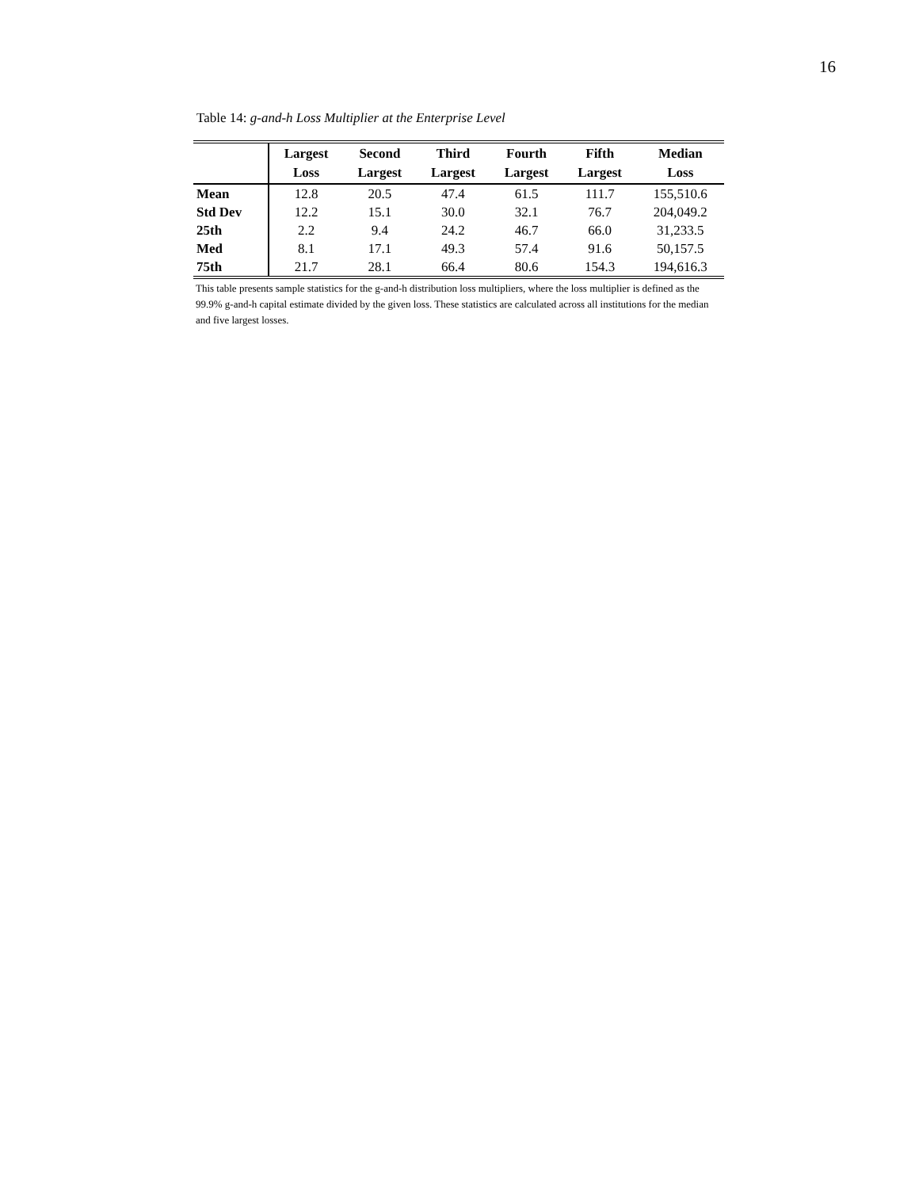16
Table 14: g-and-h Loss Multiplier at the Enterprise Level
| | Largest Loss | Second Largest | Third Largest | Fourth Largest | Fifth Largest | Median Loss |
| --- | --- | --- | --- | --- | --- | --- |
| Mean | 12.8 | 20.5 | 47.4 | 61.5 | 111.7 | 155,510.6 |
| Std Dev | 12.2 | 15.1 | 30.0 | 32.1 | 76.7 | 204,049.2 |
| 25th | 2.2 | 9.4 | 24.2 | 46.7 | 66.0 | 31,233.5 |
| Med | 8.1 | 17.1 | 49.3 | 57.4 | 91.6 | 50,157.5 |
| 75th | 21.7 | 28.1 | 66.4 | 80.6 | 154.3 | 194,616.3 |
This table presents sample statistics for the g-and-h distribution loss multipliers, where the loss multiplier is defined as the 99.9% g-and-h capital estimate divided by the given loss. These statistics are calculated across all institutions for the median and five largest losses.